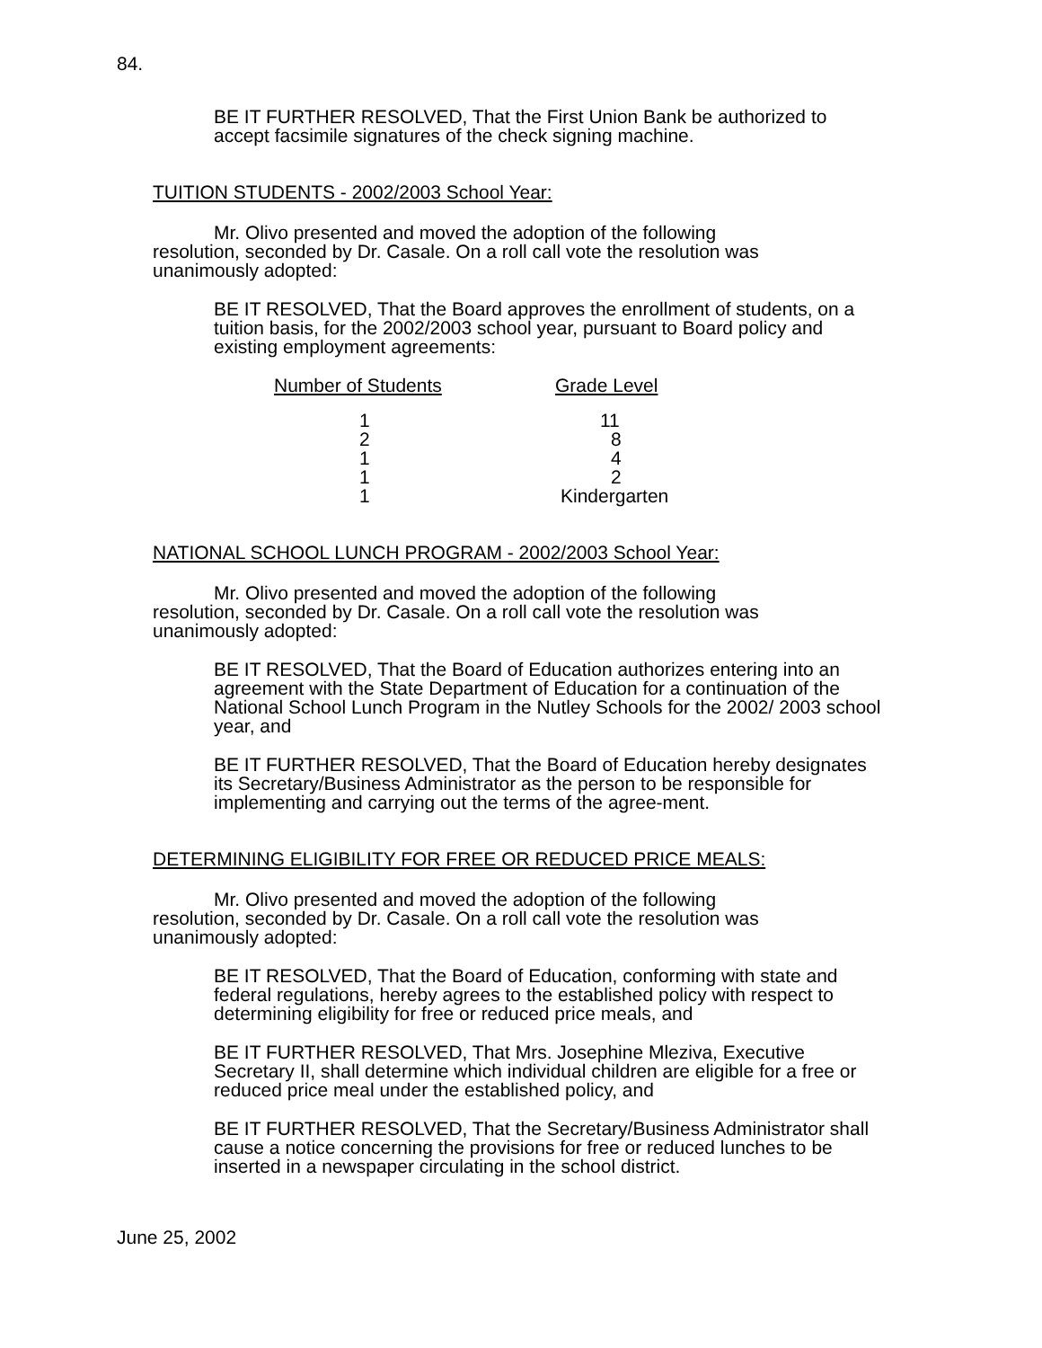84.
BE IT FURTHER RESOLVED, That the First Union Bank be authorized to accept facsimile signatures of the check signing machine.
TUITION STUDENTS - 2002/2003 School Year:
Mr. Olivo presented and moved the adoption of the following resolution, seconded by Dr. Casale. On a roll call vote the resolution was unanimously adopted:
BE IT RESOLVED, That the Board approves the enrollment of students, on a tuition basis, for the 2002/2003 school year, pursuant to Board policy and existing employment agreements:
| Number of Students | Grade Level |
| --- | --- |
| 1 | 11 |
| 2 | 8 |
| 1 | 4 |
| 1 | 2 |
| 1 | Kindergarten |
NATIONAL SCHOOL LUNCH PROGRAM - 2002/2003 School Year:
Mr. Olivo presented and moved the adoption of the following resolution, seconded by Dr. Casale. On a roll call vote the resolution was unanimously adopted:
BE IT RESOLVED, That the Board of Education authorizes entering into an agreement with the State Department of Education for a continuation of the National School Lunch Program in the Nutley Schools for the 2002/ 2003 school year, and
BE IT FURTHER RESOLVED, That the Board of Education hereby designates its Secretary/Business Administrator as the person to be responsible for implementing and carrying out the terms of the agree-ment.
DETERMINING ELIGIBILITY FOR FREE OR REDUCED PRICE MEALS:
Mr. Olivo presented and moved the adoption of the following resolution, seconded by Dr. Casale. On a roll call vote the resolution was unanimously adopted:
BE IT RESOLVED, That the Board of Education, conforming with state and federal regulations, hereby agrees to the established policy with respect to determining eligibility for free or reduced price meals, and
BE IT FURTHER RESOLVED, That Mrs. Josephine Mleziva, Executive Secretary II, shall determine which individual children are eligible for a free or reduced price meal under the established policy, and
BE IT FURTHER RESOLVED, That the Secretary/Business Administrator shall cause a notice concerning the provisions for free or reduced lunches to be inserted in a newspaper circulating in the school district.
June 25, 2002